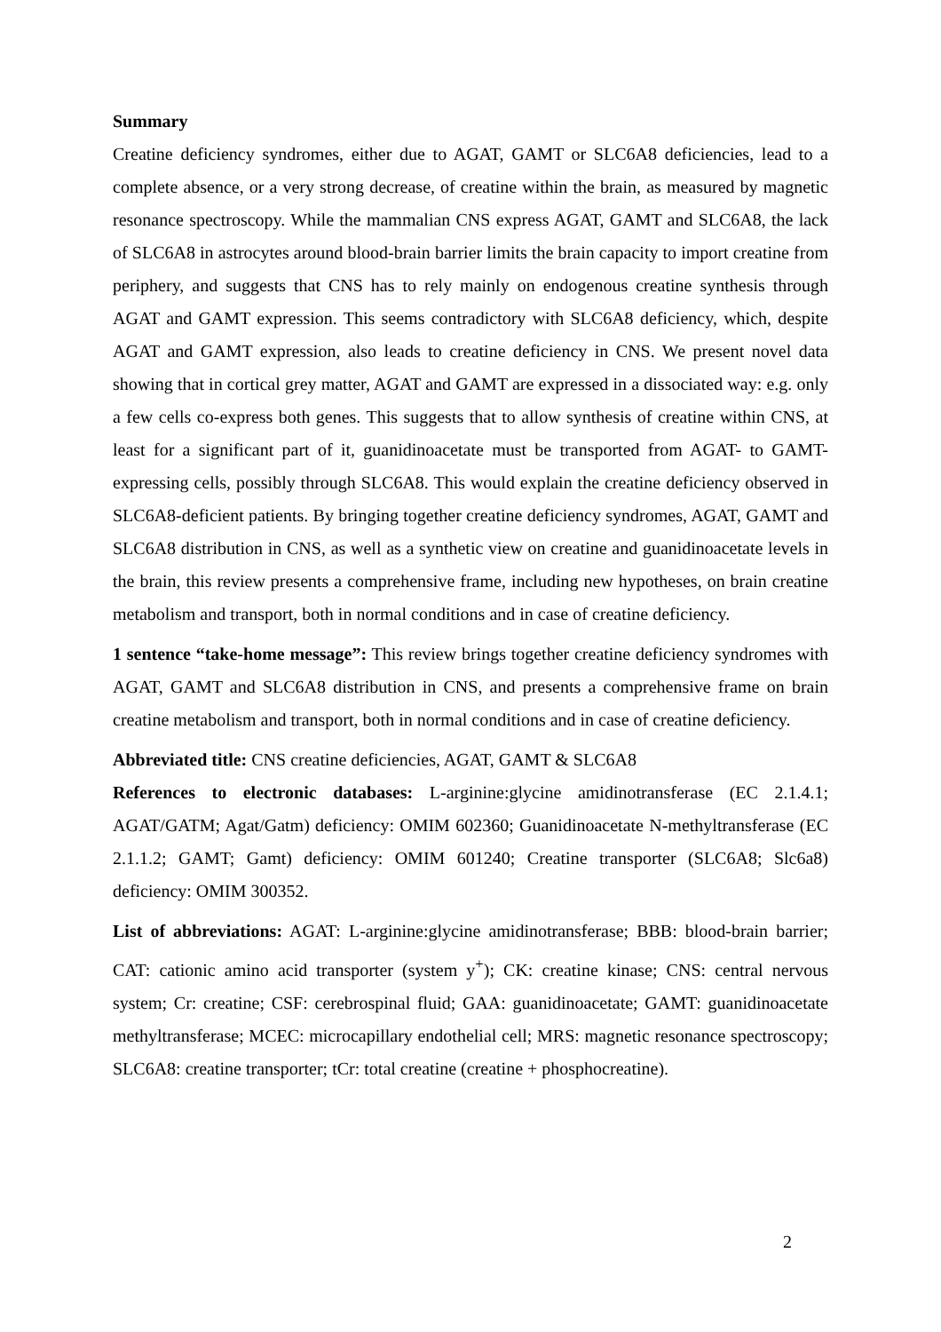Summary
Creatine deficiency syndromes, either due to AGAT, GAMT or SLC6A8 deficiencies, lead to a complete absence, or a very strong decrease, of creatine within the brain, as measured by magnetic resonance spectroscopy. While the mammalian CNS express AGAT, GAMT and SLC6A8, the lack of SLC6A8 in astrocytes around blood-brain barrier limits the brain capacity to import creatine from periphery, and suggests that CNS has to rely mainly on endogenous creatine synthesis through AGAT and GAMT expression. This seems contradictory with SLC6A8 deficiency, which, despite AGAT and GAMT expression, also leads to creatine deficiency in CNS. We present novel data showing that in cortical grey matter, AGAT and GAMT are expressed in a dissociated way: e.g. only a few cells co-express both genes. This suggests that to allow synthesis of creatine within CNS, at least for a significant part of it, guanidinoacetate must be transported from AGAT- to GAMT-expressing cells, possibly through SLC6A8. This would explain the creatine deficiency observed in SLC6A8-deficient patients. By bringing together creatine deficiency syndromes, AGAT, GAMT and SLC6A8 distribution in CNS, as well as a synthetic view on creatine and guanidinoacetate levels in the brain, this review presents a comprehensive frame, including new hypotheses, on brain creatine metabolism and transport, both in normal conditions and in case of creatine deficiency.
1 sentence “take-home message”: This review brings together creatine deficiency syndromes with AGAT, GAMT and SLC6A8 distribution in CNS, and presents a comprehensive frame on brain creatine metabolism and transport, both in normal conditions and in case of creatine deficiency.
Abbreviated title: CNS creatine deficiencies, AGAT, GAMT & SLC6A8
References to electronic databases: L-arginine:glycine amidinotransferase (EC 2.1.4.1; AGAT/GATM; Agat/Gatm) deficiency: OMIM 602360; Guanidinoacetate N-methyltransferase (EC 2.1.1.2; GAMT; Gamt) deficiency: OMIM 601240; Creatine transporter (SLC6A8; Slc6a8) deficiency: OMIM 300352.
List of abbreviations: AGAT: L-arginine:glycine amidinotransferase; BBB: blood-brain barrier; CAT: cationic amino acid transporter (system y<sup>+</sup>); CK: creatine kinase; CNS: central nervous system; Cr: creatine; CSF: cerebrospinal fluid; GAA: guanidinoacetate; GAMT: guanidinoacetate methyltransferase; MCEC: microcapillary endothelial cell; MRS: magnetic resonance spectroscopy; SLC6A8: creatine transporter; tCr: total creatine (creatine + phosphocreatine).
2